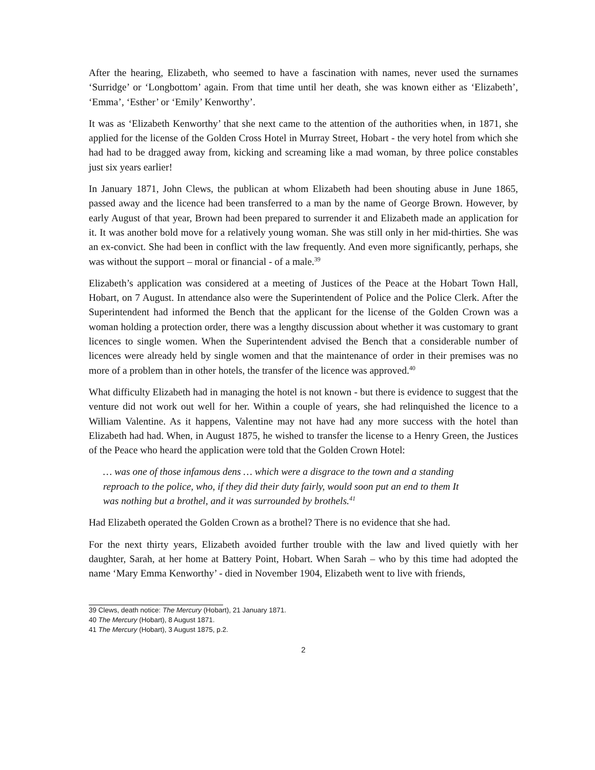After the hearing, Elizabeth, who seemed to have a fascination with names, never used the surnames ‘Surridge’ or ‘Longbottom’ again. From that time until her death, she was known either as ‘Elizabeth’, ‘Emma’, ‘Esther’ or ‘Emily’ Kenworthy’.
It was as ‘Elizabeth Kenworthy’ that she next came to the attention of the authorities when, in 1871, she applied for the license of the Golden Cross Hotel in Murray Street, Hobart - the very hotel from which she had had to be dragged away from, kicking and screaming like a mad woman, by three police constables just six years earlier!
In January 1871, John Clews, the publican at whom Elizabeth had been shouting abuse in June 1865, passed away and the licence had been transferred to a man by the name of George Brown. However, by early August of that year, Brown had been prepared to surrender it and Elizabeth made an application for it. It was another bold move for a relatively young woman. She was still only in her mid-thirties. She was an ex-convict. She had been in conflict with the law frequently. And even more significantly, perhaps, she was without the support – moral or financial - of a male.<sup>39</sup>
Elizabeth’s application was considered at a meeting of Justices of the Peace at the Hobart Town Hall, Hobart, on 7 August. In attendance also were the Superintendent of Police and the Police Clerk. After the Superintendent had informed the Bench that the applicant for the license of the Golden Crown was a woman holding a protection order, there was a lengthy discussion about whether it was customary to grant licences to single women. When the Superintendent advised the Bench that a considerable number of licences were already held by single women and that the maintenance of order in their premises was no more of a problem than in other hotels, the transfer of the licence was approved.<sup>40</sup>
What difficulty Elizabeth had in managing the hotel is not known - but there is evidence to suggest that the venture did not work out well for her. Within a couple of years, she had relinquished the licence to a William Valentine. As it happens, Valentine may not have had any more success with the hotel than Elizabeth had had. When, in August 1875, he wished to transfer the license to a Henry Green, the Justices of the Peace who heard the application were told that the Golden Crown Hotel:
… was one of those infamous dens … which were a disgrace to the town and a standing reproach to the police, who, if they did their duty fairly, would soon put an end to them It was nothing but a brothel, and it was surrounded by brothels.<sup>41</sup>
Had Elizabeth operated the Golden Crown as a brothel? There is no evidence that she had.
For the next thirty years, Elizabeth avoided further trouble with the law and lived quietly with her daughter, Sarah, at her home at Battery Point, Hobart. When Sarah – who by this time had adopted the name ‘Mary Emma Kenworthy’ - died in November 1904, Elizabeth went to live with friends,
39 Clews, death notice: The Mercury (Hobart), 21 January 1871.
40 The Mercury (Hobart), 8 August 1871.
41 The Mercury (Hobart), 3 August 1875, p.2.
2